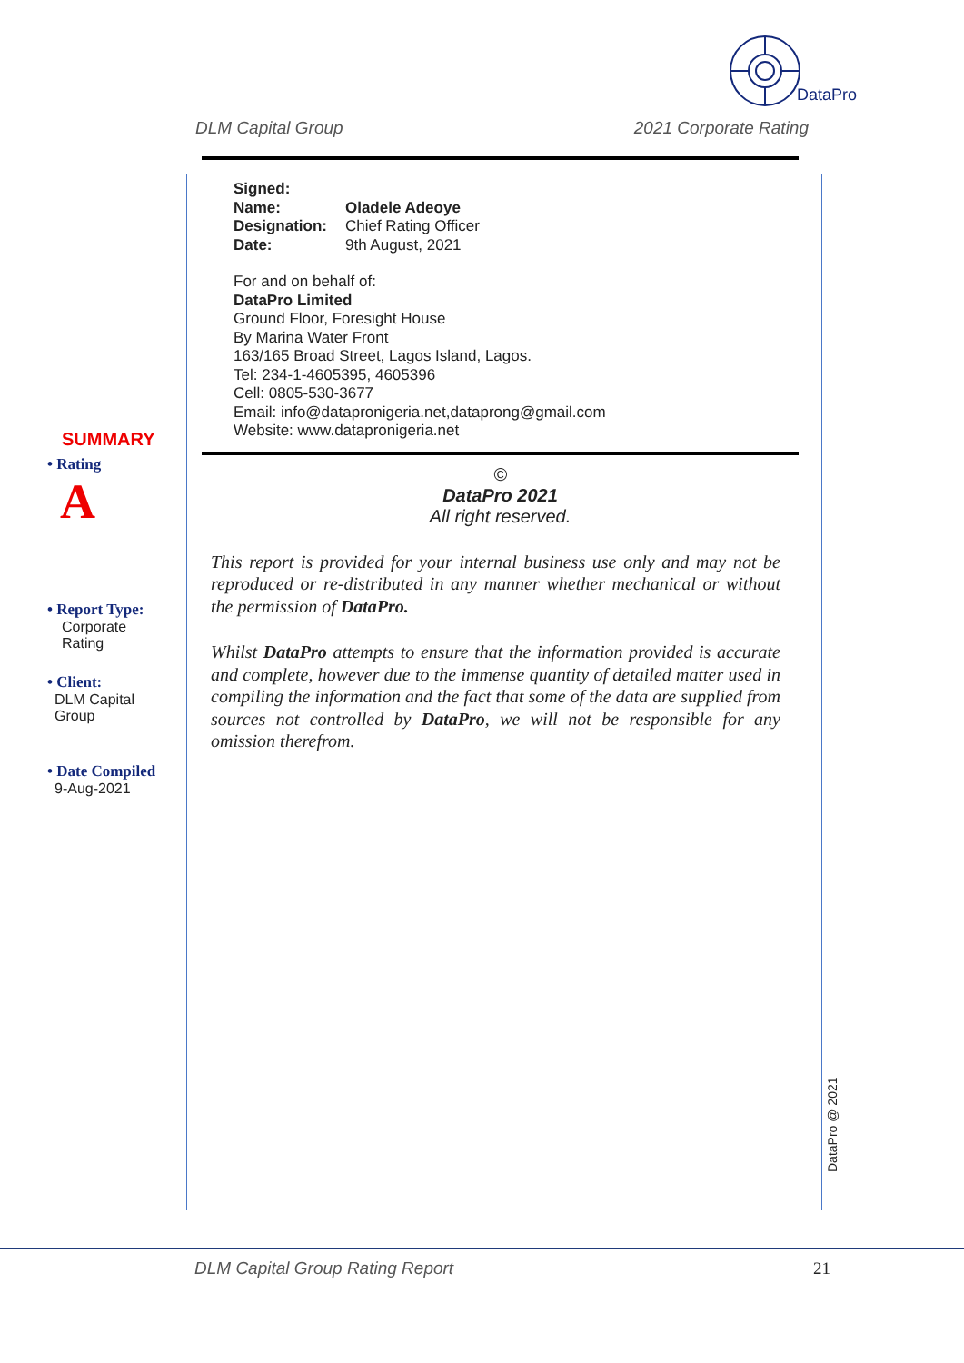DataPro
DLM Capital Group 2021 Corporate Rating
SUMMARY
• Rating
A
• Report Type:
Corporate
Rating
• Client:
DLM Capital
Group
• Date Compiled
9-Aug-2021
| Signed: | |
| Name: | Oladele Adeoye |
| Designation: | Chief Rating Officer |
| Date: | 9th August, 2021 |
For and on behalf of:
DataPro Limited
Ground Floor, Foresight House
By Marina Water Front
163/165 Broad Street, Lagos Island, Lagos.
Tel: 234-1-4605395, 4605396
Cell: 0805-530-3677
Email: info@datapronigeria.net,dataprong@gmail.com
Website: www.datapronigeria.net
©
DataPro 2021
All right reserved.
This report is provided for your internal business use only and may not be reproduced or re-distributed in any manner whether mechanical or without the permission of DataPro.
Whilst DataPro attempts to ensure that the information provided is accurate and complete, however due to the immense quantity of detailed matter used in compiling the information and the fact that some of the data are supplied from sources not controlled by DataPro, we will not be responsible for any omission therefrom.
DataPro @ 2021
DLM Capital Group Rating Report 21